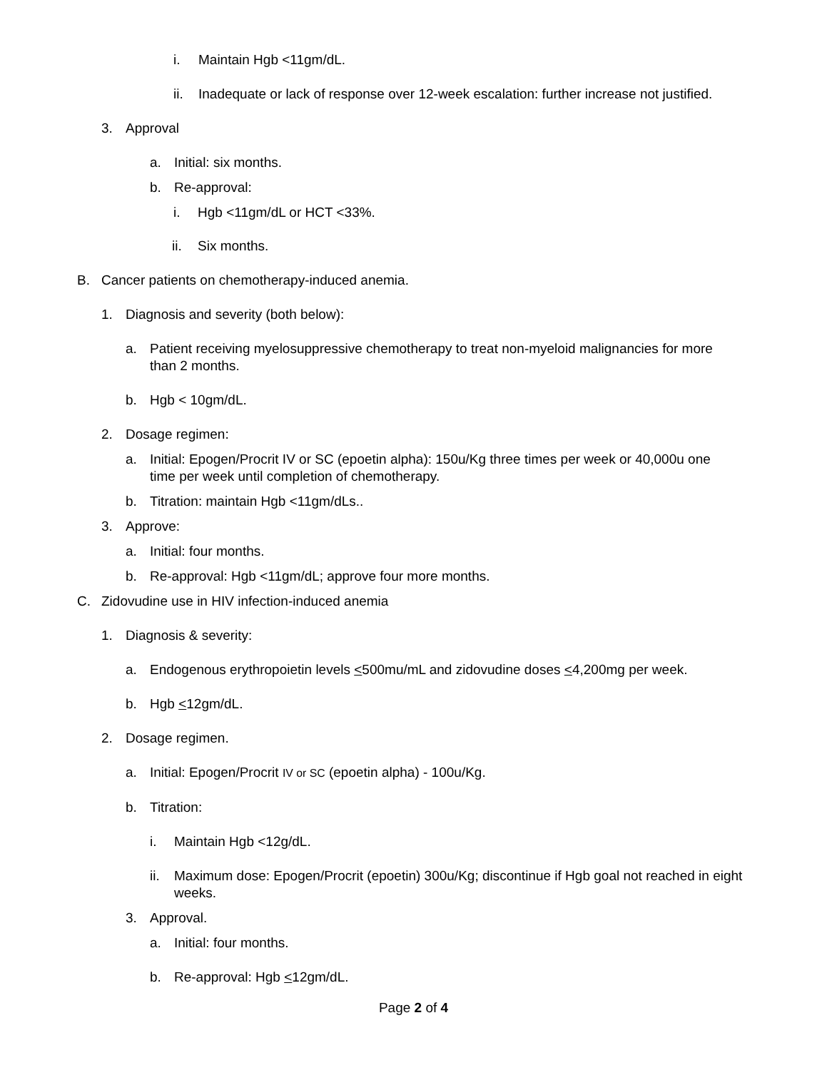i. Maintain Hgb <11gm/dL.
ii. Inadequate or lack of response over 12-week escalation: further increase not justified.
3. Approval
a. Initial: six months.
b. Re-approval:
i. Hgb <11gm/dL or HCT <33%.
ii. Six months.
B. Cancer patients on chemotherapy-induced anemia.
1. Diagnosis and severity (both below):
a. Patient receiving myelosuppressive chemotherapy to treat non-myeloid malignancies for more than 2 months.
b. Hgb < 10gm/dL.
2. Dosage regimen:
a. Initial: Epogen/Procrit IV or SC (epoetin alpha): 150u/Kg three times per week or 40,000u one time per week until completion of chemotherapy.
b. Titration: maintain Hgb <11gm/dLs..
3. Approve:
a. Initial: four months.
b. Re-approval: Hgb <11gm/dL; approve four more months.
C. Zidovudine use in HIV infection-induced anemia
1. Diagnosis & severity:
a. Endogenous erythropoietin levels <500mu/mL and zidovudine doses <4,200mg per week.
b. Hgb <12gm/dL.
2. Dosage regimen.
a. Initial: Epogen/Procrit IV or SC (epoetin alpha) - 100u/Kg.
b. Titration:
i. Maintain Hgb <12g/dL.
ii. Maximum dose: Epogen/Procrit (epoetin) 300u/Kg; discontinue if Hgb goal not reached in eight weeks.
3. Approval.
a. Initial: four months.
b. Re-approval: Hgb <12gm/dL.
Page 2 of 4